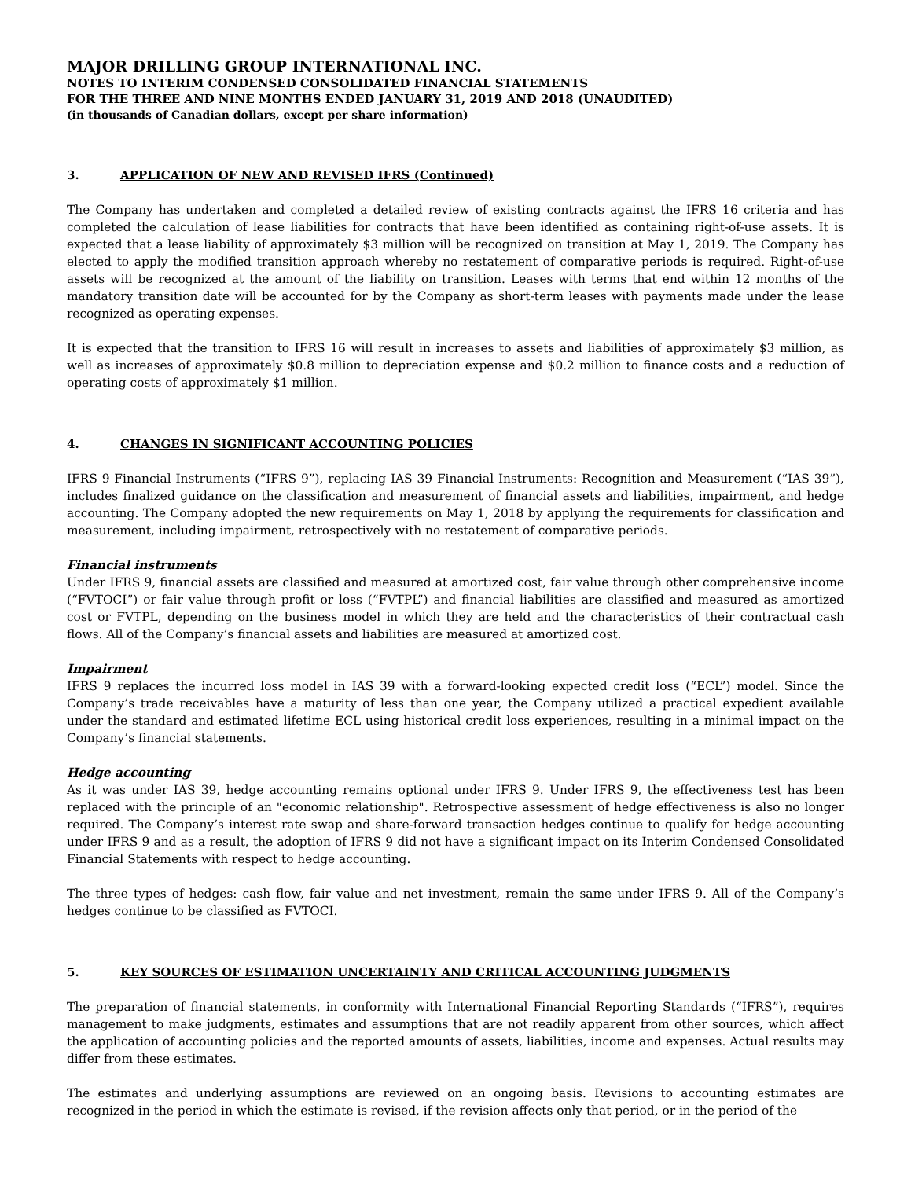MAJOR DRILLING GROUP INTERNATIONAL INC.
NOTES TO INTERIM CONDENSED CONSOLIDATED FINANCIAL STATEMENTS
FOR THE THREE AND NINE MONTHS ENDED JANUARY 31, 2019 AND 2018 (UNAUDITED)
(in thousands of Canadian dollars, except per share information)
3. APPLICATION OF NEW AND REVISED IFRS (Continued)
The Company has undertaken and completed a detailed review of existing contracts against the IFRS 16 criteria and has completed the calculation of lease liabilities for contracts that have been identified as containing right-of-use assets. It is expected that a lease liability of approximately $3 million will be recognized on transition at May 1, 2019. The Company has elected to apply the modified transition approach whereby no restatement of comparative periods is required. Right-of-use assets will be recognized at the amount of the liability on transition. Leases with terms that end within 12 months of the mandatory transition date will be accounted for by the Company as short-term leases with payments made under the lease recognized as operating expenses.
It is expected that the transition to IFRS 16 will result in increases to assets and liabilities of approximately $3 million, as well as increases of approximately $0.8 million to depreciation expense and $0.2 million to finance costs and a reduction of operating costs of approximately $1 million.
4. CHANGES IN SIGNIFICANT ACCOUNTING POLICIES
IFRS 9 Financial Instruments (“IFRS 9”), replacing IAS 39 Financial Instruments: Recognition and Measurement (“IAS 39”), includes finalized guidance on the classification and measurement of financial assets and liabilities, impairment, and hedge accounting. The Company adopted the new requirements on May 1, 2018 by applying the requirements for classification and measurement, including impairment, retrospectively with no restatement of comparative periods.
Financial instruments
Under IFRS 9, financial assets are classified and measured at amortized cost, fair value through other comprehensive income (“FVTOCI”) or fair value through profit or loss (“FVTPL”) and financial liabilities are classified and measured as amortized cost or FVTPL, depending on the business model in which they are held and the characteristics of their contractual cash flows. All of the Company’s financial assets and liabilities are measured at amortized cost.
Impairment
IFRS 9 replaces the incurred loss model in IAS 39 with a forward-looking expected credit loss (“ECL”) model. Since the Company’s trade receivables have a maturity of less than one year, the Company utilized a practical expedient available under the standard and estimated lifetime ECL using historical credit loss experiences, resulting in a minimal impact on the Company’s financial statements.
Hedge accounting
As it was under IAS 39, hedge accounting remains optional under IFRS 9. Under IFRS 9, the effectiveness test has been replaced with the principle of an "economic relationship". Retrospective assessment of hedge effectiveness is also no longer required. The Company’s interest rate swap and share-forward transaction hedges continue to qualify for hedge accounting under IFRS 9 and as a result, the adoption of IFRS 9 did not have a significant impact on its Interim Condensed Consolidated Financial Statements with respect to hedge accounting.
The three types of hedges: cash flow, fair value and net investment, remain the same under IFRS 9. All of the Company’s hedges continue to be classified as FVTOCI.
5. KEY SOURCES OF ESTIMATION UNCERTAINTY AND CRITICAL ACCOUNTING JUDGMENTS
The preparation of financial statements, in conformity with International Financial Reporting Standards (“IFRS”), requires management to make judgments, estimates and assumptions that are not readily apparent from other sources, which affect the application of accounting policies and the reported amounts of assets, liabilities, income and expenses. Actual results may differ from these estimates.
The estimates and underlying assumptions are reviewed on an ongoing basis. Revisions to accounting estimates are recognized in the period in which the estimate is revised, if the revision affects only that period, or in the period of the